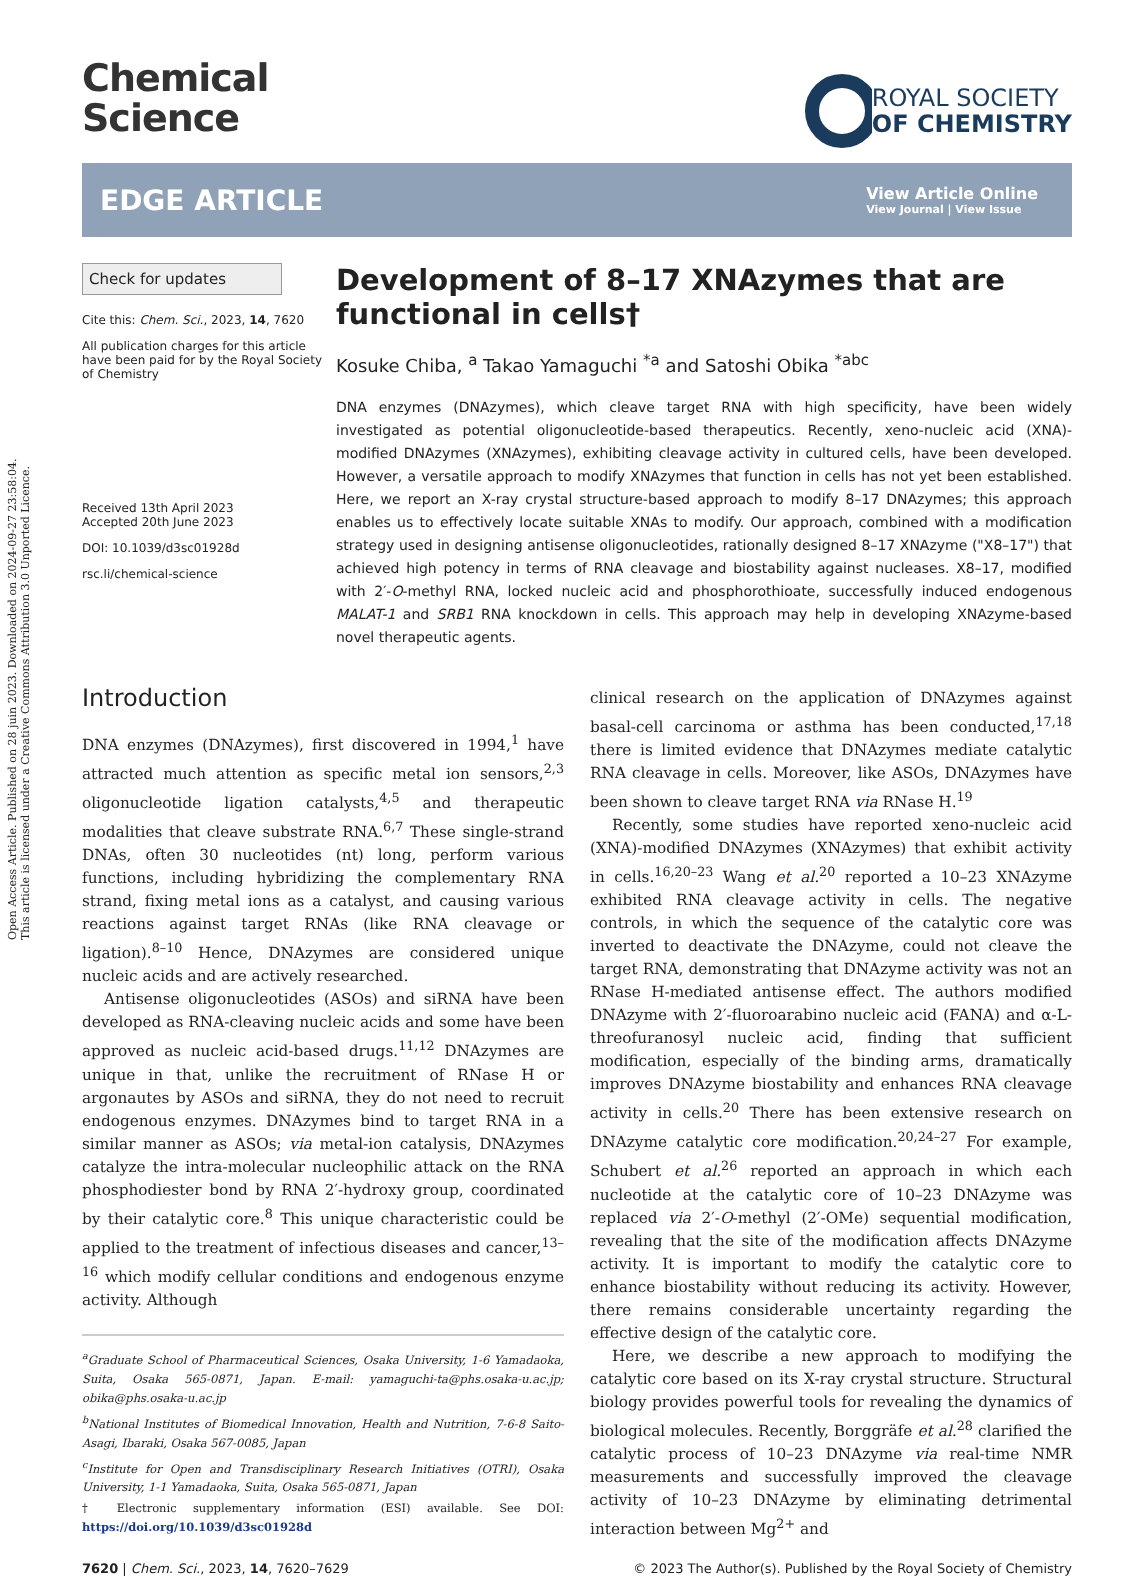Open Access Article. Published on 28 juin 2023. Downloaded on 2024-09-27 23:58:04.
This article is licensed under a Creative Commons Attribution 3.0 Unported Licence.
Chemical
Science
ROYAL SOCIETY
OF CHEMISTRY
EDGE ARTICLE
View Article Online
View Journal | View Issue
Check for updates
Cite this: Chem. Sci., 2023, 14, 7620
All publication charges for this article have been paid for by the Royal Society of Chemistry
Received 13th April 2023
Accepted 20th June 2023
DOI: 10.1039/d3sc01928d
rsc.li/chemical-science
Development of 8–17 XNAzymes that are functional in cells†
Kosuke Chiba, <sup>a</sup> Takao Yamaguchi <sup>*a</sup> and Satoshi Obika <sup>*abc</sup>
DNA enzymes (DNAzymes), which cleave target RNA with high specificity, have been widely investigated as potential oligonucleotide-based therapeutics. Recently, xeno-nucleic acid (XNA)-modified DNAzymes (XNAzymes), exhibiting cleavage activity in cultured cells, have been developed. However, a versatile approach to modify XNAzymes that function in cells has not yet been established. Here, we report an X-ray crystal structure-based approach to modify 8–17 DNAzymes; this approach enables us to effectively locate suitable XNAs to modify. Our approach, combined with a modification strategy used in designing antisense oligonucleotides, rationally designed 8–17 XNAzyme ("X8–17") that achieved high potency in terms of RNA cleavage and biostability against nucleases. X8–17, modified with 2′-O-methyl RNA, locked nucleic acid and phosphorothioate, successfully induced endogenous MALAT-1 and SRB1 RNA knockdown in cells. This approach may help in developing XNAzyme-based novel therapeutic agents.
Introduction
DNA enzymes (DNAzymes), first discovered in 1994,<sup>1</sup> have attracted much attention as specific metal ion sensors,<sup>2,3</sup> oligonucleotide ligation catalysts,<sup>4,5</sup> and therapeutic modalities that cleave substrate RNA.<sup>6,7</sup> These single-strand DNAs, often 30 nucleotides (nt) long, perform various functions, including hybridizing the complementary RNA strand, fixing metal ions as a catalyst, and causing various reactions against target RNAs (like RNA cleavage or ligation).<sup>8–10</sup> Hence, DNAzymes are considered unique nucleic acids and are actively researched.
Antisense oligonucleotides (ASOs) and siRNA have been developed as RNA-cleaving nucleic acids and some have been approved as nucleic acid-based drugs.<sup>11,12</sup> DNAzymes are unique in that, unlike the recruitment of RNase H or argonautes by ASOs and siRNA, they do not need to recruit endogenous enzymes. DNAzymes bind to target RNA in a similar manner as ASOs; via metal-ion catalysis, DNAzymes catalyze the intra-molecular nucleophilic attack on the RNA phosphodiester bond by RNA 2′-hydroxy group, coordinated by their catalytic core.<sup>8</sup> This unique characteristic could be applied to the treatment of infectious diseases and cancer,<sup>13–16</sup> which modify cellular conditions and endogenous enzyme activity. Although
<sup>a</sup> Graduate School of Pharmaceutical Sciences, Osaka University, 1-6 Yamadaoka, Suita, Osaka 565-0871, Japan. E-mail: yamaguchi-ta@phs.osaka-u.ac.jp; obika@phs.osaka-u.ac.jp
<sup>b</sup> National Institutes of Biomedical Innovation, Health and Nutrition, 7-6-8 Saito-Asagi, Ibaraki, Osaka 567-0085, Japan
<sup>c</sup> Institute for Open and Transdisciplinary Research Initiatives (OTRI), Osaka University, 1-1 Yamadaoka, Suita, Osaka 565-0871, Japan
† Electronic supplementary information (ESI) available. See DOI: https://doi.org/10.1039/d3sc01928d
clinical research on the application of DNAzymes against basal-cell carcinoma or asthma has been conducted,<sup>17,18</sup> there is limited evidence that DNAzymes mediate catalytic RNA cleavage in cells. Moreover, like ASOs, DNAzymes have been shown to cleave target RNA via RNase H.<sup>19</sup>
Recently, some studies have reported xeno-nucleic acid (XNA)-modified DNAzymes (XNAzymes) that exhibit activity in cells.<sup>16,20–23</sup> Wang et al.<sup>20</sup> reported a 10–23 XNAzyme exhibited RNA cleavage activity in cells. The negative controls, in which the sequence of the catalytic core was inverted to deactivate the DNAzyme, could not cleave the target RNA, demonstrating that DNAzyme activity was not an RNase H-mediated antisense effect. The authors modified DNAzyme with 2′-fluoroarabino nucleic acid (FANA) and α-L-threofuranosyl nucleic acid, finding that sufficient modification, especially of the binding arms, dramatically improves DNAzyme biostability and enhances RNA cleavage activity in cells.<sup>20</sup> There has been extensive research on DNAzyme catalytic core modification.<sup>20,24–27</sup> For example, Schubert et al.<sup>26</sup> reported an approach in which each nucleotide at the catalytic core of 10–23 DNAzyme was replaced via 2′-O-methyl (2′-OMe) sequential modification, revealing that the site of the modification affects DNAzyme activity. It is important to modify the catalytic core to enhance biostability without reducing its activity. However, there remains considerable uncertainty regarding the effective design of the catalytic core.
Here, we describe a new approach to modifying the catalytic core based on its X-ray crystal structure. Structural biology provides powerful tools for revealing the dynamics of biological molecules. Recently, Borggräfe et al.<sup>28</sup> clarified the catalytic process of 10–23 DNAzyme via real-time NMR measurements and successfully improved the cleavage activity of 10–23 DNAzyme by eliminating detrimental interaction between Mg<sup>2+</sup> and
7620 | Chem. Sci., 2023, 14, 7620–7629 © 2023 The Author(s). Published by the Royal Society of Chemistry